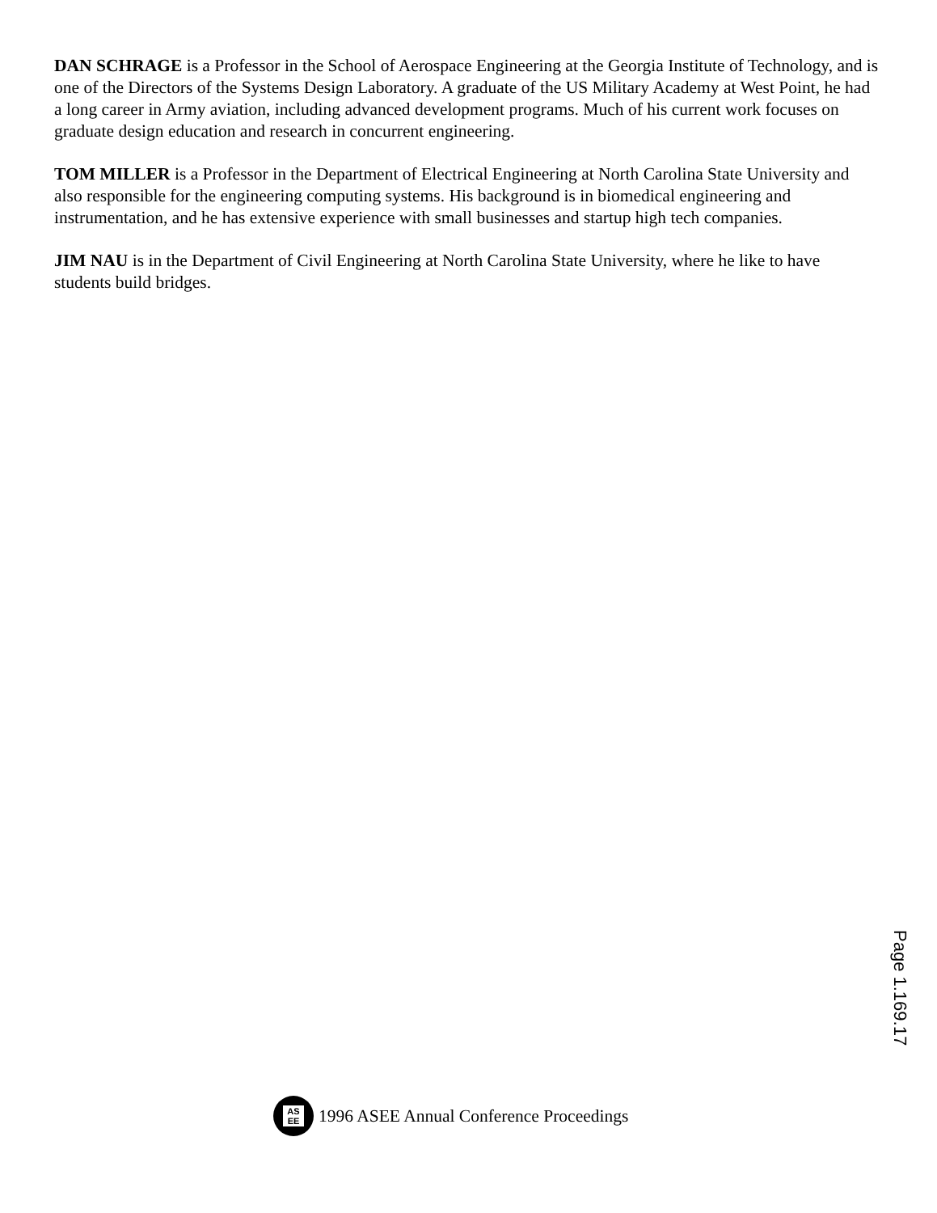DAN SCHRAGE is a Professor in the School of Aerospace Engineering at the Georgia Institute of Technology, and is one of the Directors of the Systems Design Laboratory. A graduate of the US Military Academy at West Point, he had a long career in Army aviation, including advanced development programs. Much of his current work focuses on graduate design education and research in concurrent engineering.
TOM MILLER is a Professor in the Department of Electrical Engineering at North Carolina State University and also responsible for the engineering computing systems. His background is in biomedical engineering and instrumentation, and he has extensive experience with small businesses and startup high tech companies.
JIM NAU is in the Department of Civil Engineering at North Carolina State University, where he like to have students build bridges.
AS EE
1996 ASEE Annual Conference Proceedings
Page 1.169.17